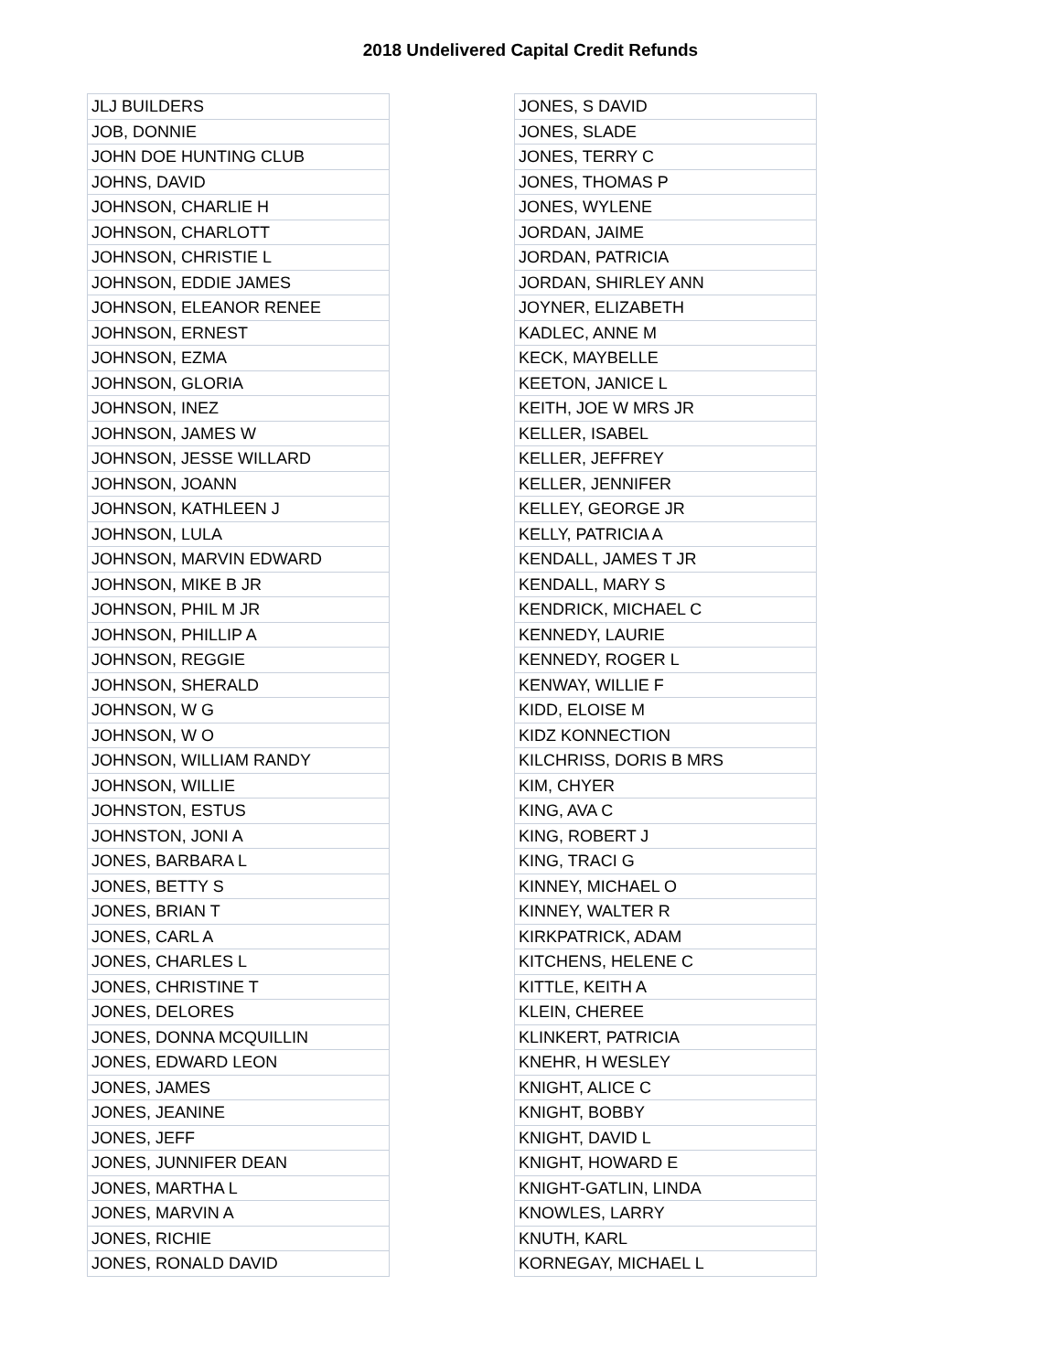2018 Undelivered Capital Credit Refunds
| JLJ BUILDERS |
| JOB, DONNIE |
| JOHN DOE HUNTING CLUB |
| JOHNS, DAVID |
| JOHNSON, CHARLIE H |
| JOHNSON, CHARLOTT |
| JOHNSON, CHRISTIE L |
| JOHNSON, EDDIE JAMES |
| JOHNSON, ELEANOR RENEE |
| JOHNSON, ERNEST |
| JOHNSON, EZMA |
| JOHNSON, GLORIA |
| JOHNSON, INEZ |
| JOHNSON, JAMES W |
| JOHNSON, JESSE WILLARD |
| JOHNSON, JOANN |
| JOHNSON, KATHLEEN J |
| JOHNSON, LULA |
| JOHNSON, MARVIN EDWARD |
| JOHNSON, MIKE B JR |
| JOHNSON, PHIL M JR |
| JOHNSON, PHILLIP A |
| JOHNSON, REGGIE |
| JOHNSON, SHERALD |
| JOHNSON, W G |
| JOHNSON, W O |
| JOHNSON, WILLIAM RANDY |
| JOHNSON, WILLIE |
| JOHNSTON, ESTUS |
| JOHNSTON, JONI A |
| JONES, BARBARA L |
| JONES, BETTY S |
| JONES, BRIAN T |
| JONES, CARL A |
| JONES, CHARLES L |
| JONES, CHRISTINE T |
| JONES, DELORES |
| JONES, DONNA MCQUILLIN |
| JONES, EDWARD LEON |
| JONES, JAMES |
| JONES, JEANINE |
| JONES, JEFF |
| JONES, JUNNIFER DEAN |
| JONES, MARTHA L |
| JONES, MARVIN A |
| JONES, RICHIE |
| JONES, RONALD DAVID |
| JONES, S DAVID |
| JONES, SLADE |
| JONES, TERRY C |
| JONES, THOMAS P |
| JONES, WYLENE |
| JORDAN, JAIME |
| JORDAN, PATRICIA |
| JORDAN, SHIRLEY ANN |
| JOYNER, ELIZABETH |
| KADLEC, ANNE M |
| KECK, MAYBELLE |
| KEETON, JANICE L |
| KEITH, JOE W MRS JR |
| KELLER, ISABEL |
| KELLER, JEFFREY |
| KELLER, JENNIFER |
| KELLEY, GEORGE JR |
| KELLY, PATRICIA A |
| KENDALL, JAMES T JR |
| KENDALL, MARY S |
| KENDRICK, MICHAEL C |
| KENNEDY, LAURIE |
| KENNEDY, ROGER L |
| KENWAY, WILLIE F |
| KIDD, ELOISE M |
| KIDZ KONNECTION |
| KILCHRISS, DORIS B MRS |
| KIM, CHYER |
| KING, AVA C |
| KING, ROBERT J |
| KING, TRACI G |
| KINNEY, MICHAEL O |
| KINNEY, WALTER R |
| KIRKPATRICK, ADAM |
| KITCHENS, HELENE C |
| KITTLE, KEITH A |
| KLEIN, CHEREE |
| KLINKERT, PATRICIA |
| KNEHR, H WESLEY |
| KNIGHT, ALICE C |
| KNIGHT, BOBBY |
| KNIGHT, DAVID L |
| KNIGHT, HOWARD E |
| KNIGHT-GATLIN, LINDA |
| KNOWLES, LARRY |
| KNUTH, KARL |
| KORNEGAY, MICHAEL L |